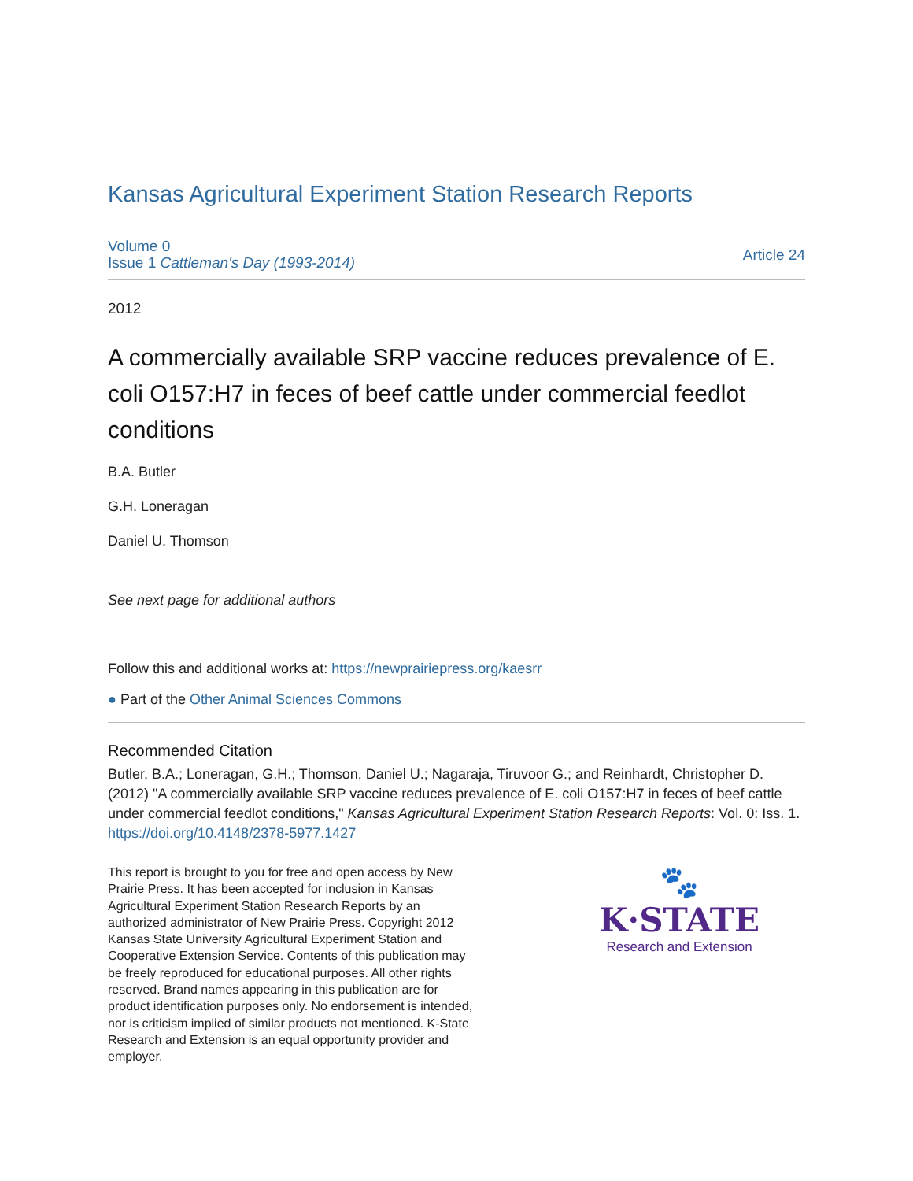Kansas Agricultural Experiment Station Research Reports
Volume 0
Issue 1 Cattleman's Day (1993-2014)
Article 24
2012
A commercially available SRP vaccine reduces prevalence of E. coli O157:H7 in feces of beef cattle under commercial feedlot conditions
B.A. Butler
G.H. Loneragan
Daniel U. Thomson
See next page for additional authors
Follow this and additional works at: https://newprairiepress.org/kaesrr
● Part of the Other Animal Sciences Commons
Recommended Citation
Butler, B.A.; Loneragan, G.H.; Thomson, Daniel U.; Nagaraja, Tiruvoor G.; and Reinhardt, Christopher D. (2012) "A commercially available SRP vaccine reduces prevalence of E. coli O157:H7 in feces of beef cattle under commercial feedlot conditions," Kansas Agricultural Experiment Station Research Reports: Vol. 0: Iss. 1. https://doi.org/10.4148/2378-5977.1427
This report is brought to you for free and open access by New Prairie Press. It has been accepted for inclusion in Kansas Agricultural Experiment Station Research Reports by an authorized administrator of New Prairie Press. Copyright 2012 Kansas State University Agricultural Experiment Station and Cooperative Extension Service. Contents of this publication may be freely reproduced for educational purposes. All other rights reserved. Brand names appearing in this publication are for product identification purposes only. No endorsement is intended, nor is criticism implied of similar products not mentioned. K-State Research and Extension is an equal opportunity provider and employer.
🐾
K·STATE
Research and Extension